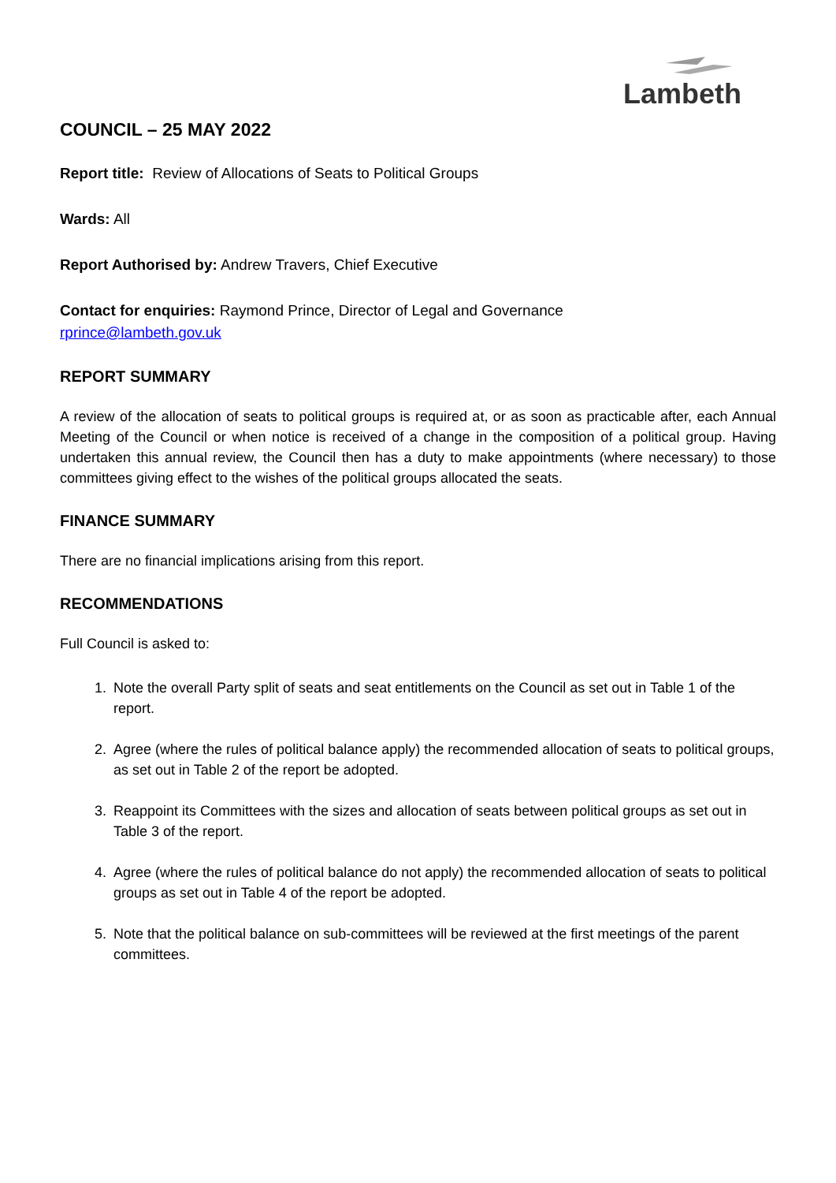Lambeth
COUNCIL – 25 MAY 2022
Report title: Review of Allocations of Seats to Political Groups
Wards: All
Report Authorised by: Andrew Travers, Chief Executive
Contact for enquiries: Raymond Prince, Director of Legal and Governance
rprince@lambeth.gov.uk
REPORT SUMMARY
A review of the allocation of seats to political groups is required at, or as soon as practicable after, each Annual Meeting of the Council or when notice is received of a change in the composition of a political group. Having undertaken this annual review, the Council then has a duty to make appointments (where necessary) to those committees giving effect to the wishes of the political groups allocated the seats.
FINANCE SUMMARY
There are no financial implications arising from this report.
RECOMMENDATIONS
Full Council is asked to:
1. Note the overall Party split of seats and seat entitlements on the Council as set out in Table 1 of the report.
2. Agree (where the rules of political balance apply) the recommended allocation of seats to political groups, as set out in Table 2 of the report be adopted.
3. Reappoint its Committees with the sizes and allocation of seats between political groups as set out in Table 3 of the report.
4. Agree (where the rules of political balance do not apply) the recommended allocation of seats to political groups as set out in Table 4 of the report be adopted.
5. Note that the political balance on sub-committees will be reviewed at the first meetings of the parent committees.